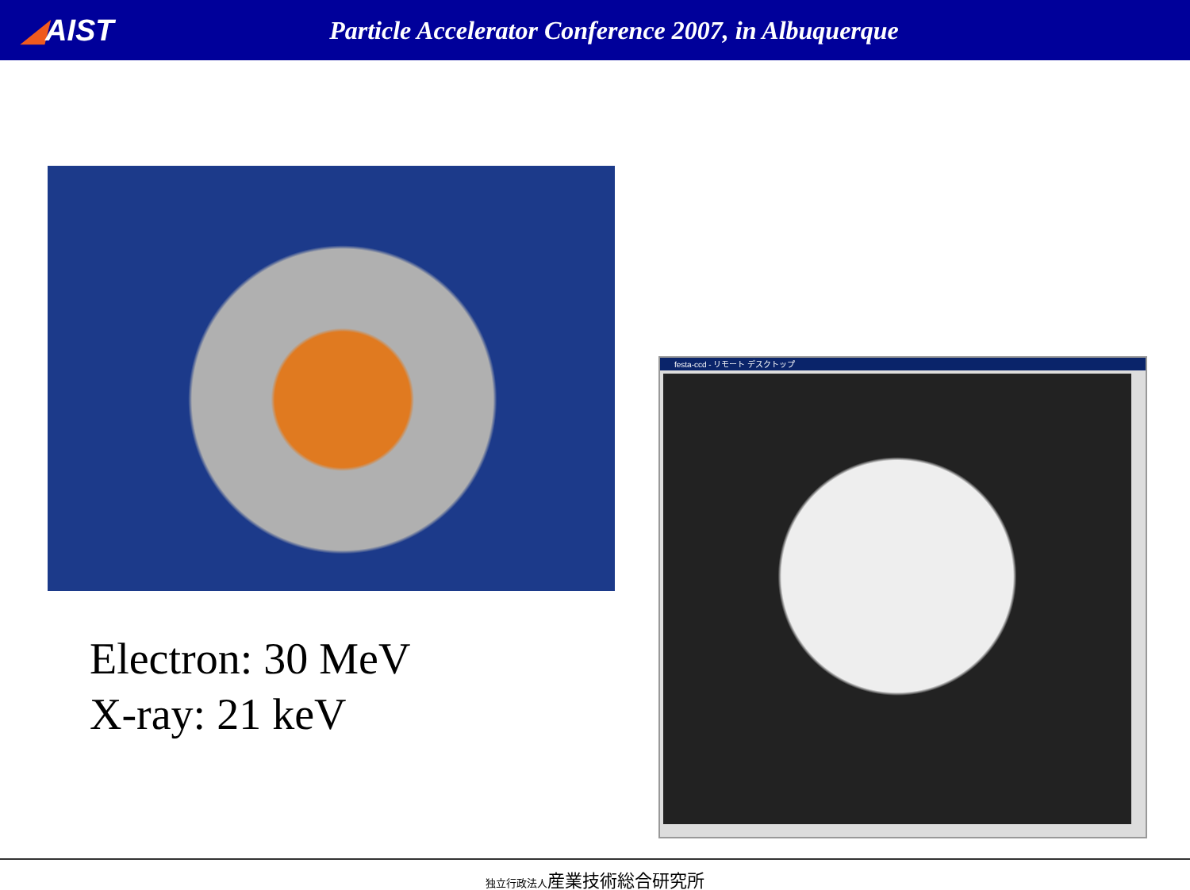◢AIST
Particle Accelerator Conference 2007, in Albuquerque
Electron: 30 MeV
X-ray: 21 keV
festa-ccd - リモート デスクトップ
独立行政法人産業技術総合研究所